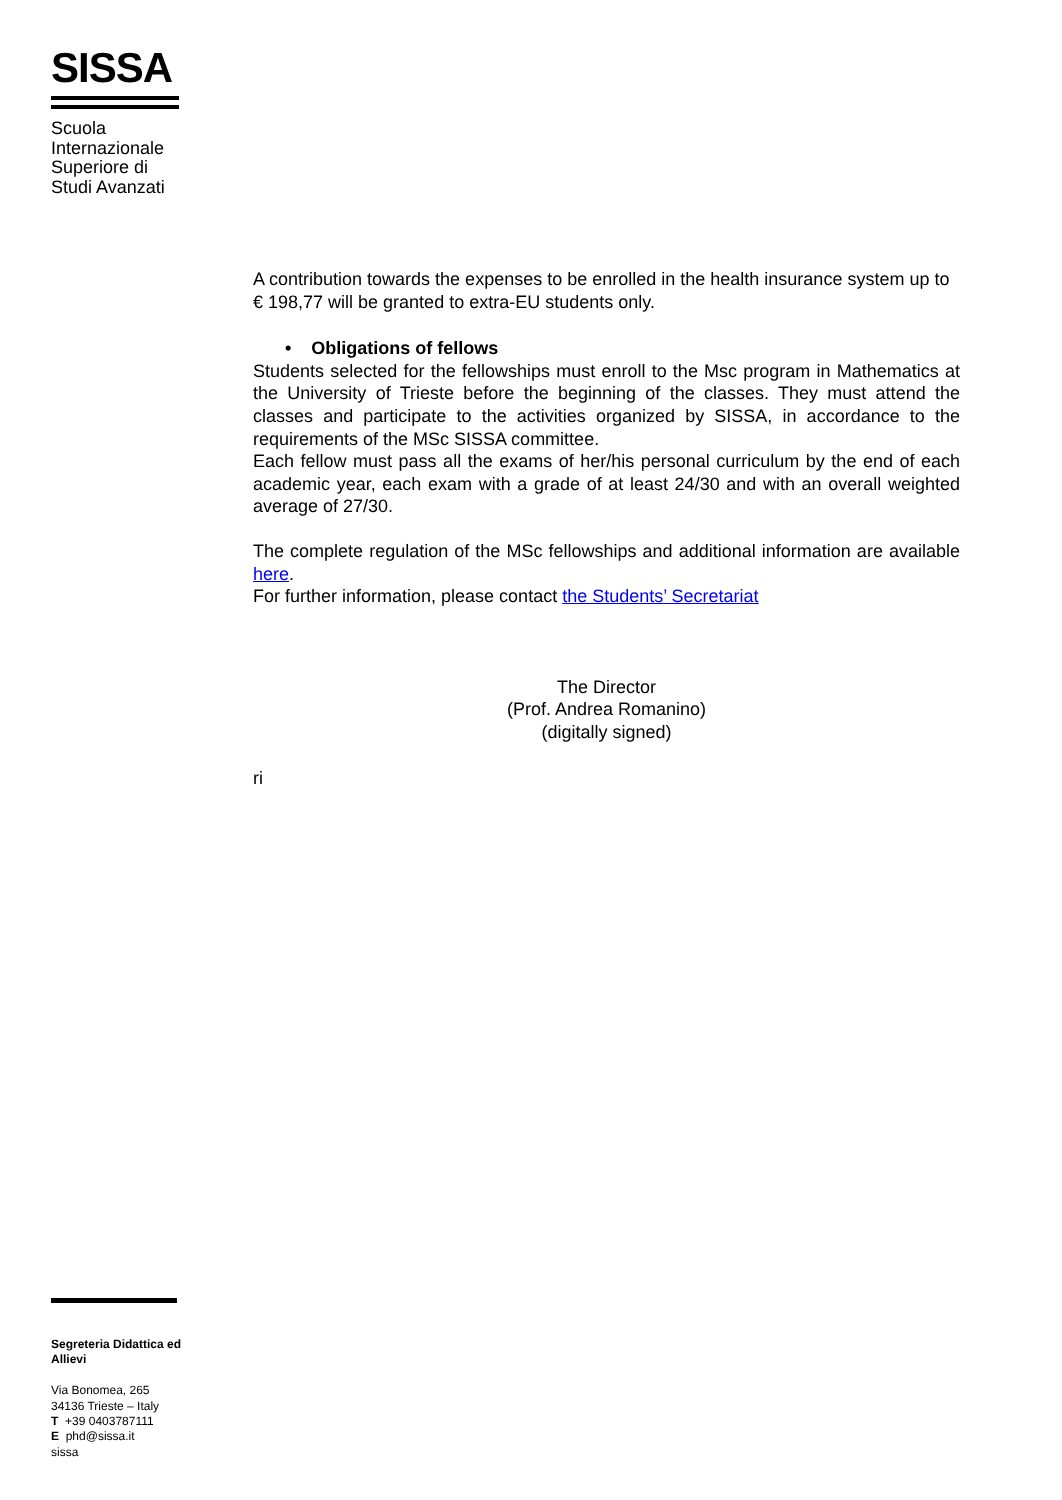SISSA
Scuola
Internazionale
Superiore di
Studi Avanzati
A contribution towards the expenses to be enrolled in the health insurance system up to € 198,77 will be granted to extra-EU students only.
• Obligations of fellows
Students selected for the fellowships must enroll to the Msc program in Mathematics at the University of Trieste before the beginning of the classes. They must attend the classes and participate to the activities organized by SISSA, in accordance to the requirements of the MSc SISSA committee.
Each fellow must pass all the exams of her/his personal curriculum by the end of each academic year, each exam with a grade of at least 24/30 and with an overall weighted average of 27/30.
The complete regulation of the MSc fellowships and additional information are available here.
For further information, please contact the Students’ Secretariat
The Director
(Prof. Andrea Romanino)
(digitally signed)
ri
Segreteria Didattica ed Allievi
Via Bonomea, 265
34136 Trieste – Italy
T +39 0403787111
E phd@sissa.it
sissa